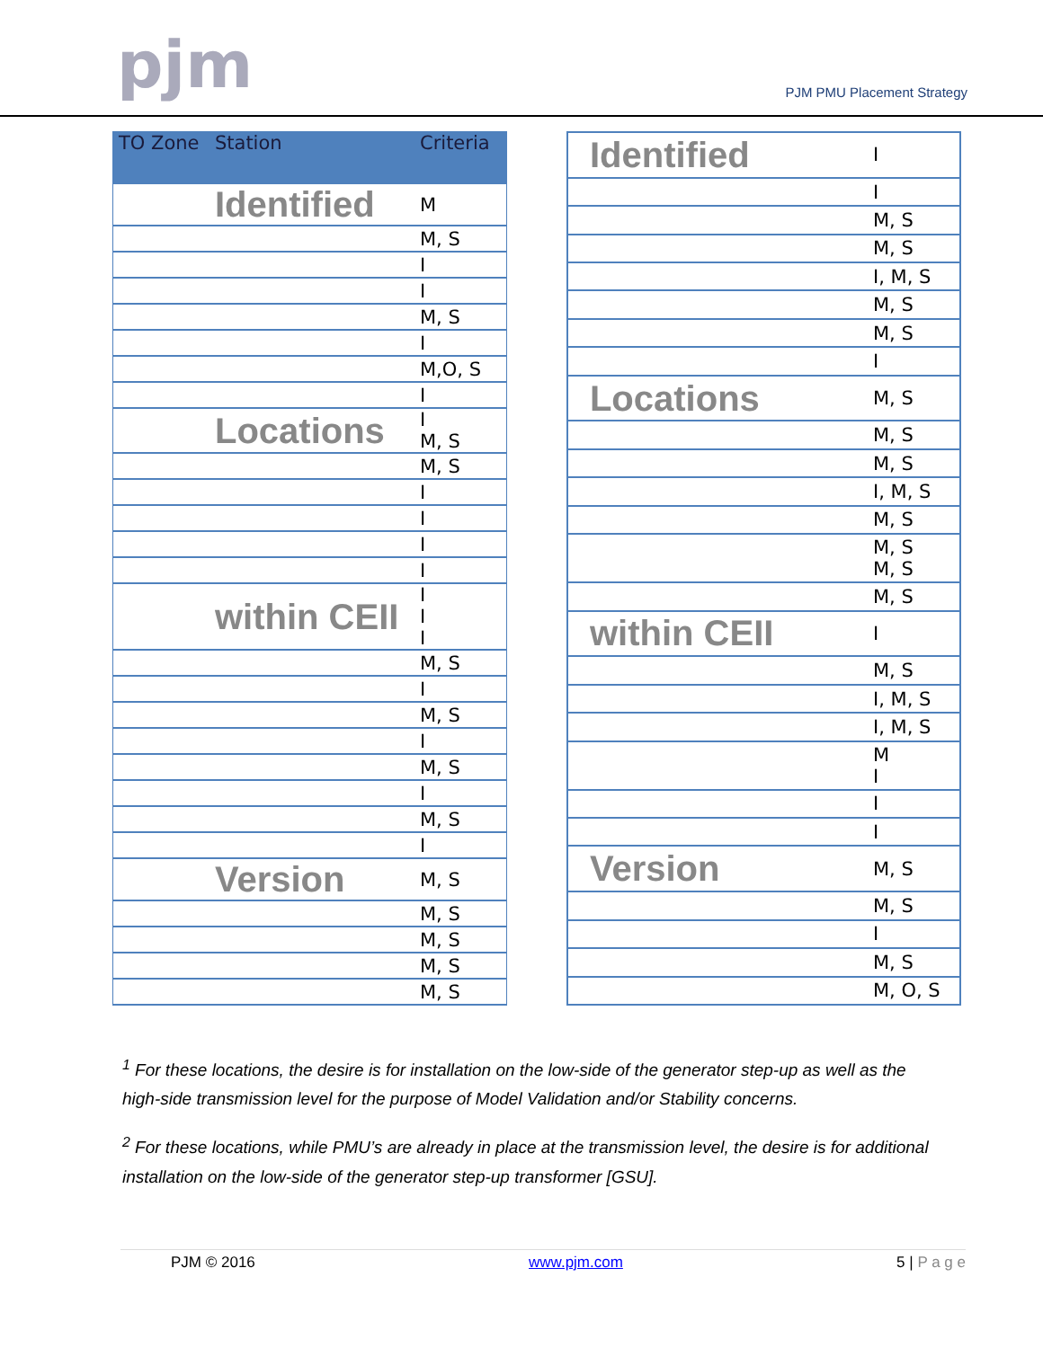pjm PJM PMU Placement Strategy
| TO Zone | Station | Criteria |
| --- | --- | --- |
| | Identified | M |
| | | M, S |
| | | I |
| | | I |
| | | M, S |
| | | I |
| | | M,O, S |
| | | I |
| | Locations | I M, S |
| | | M, S |
| | | I |
| | | I |
| | | I |
| | | I |
| | within CEII | I I I |
| | | M, S |
| | | I |
| | | M, S |
| | | I |
| | | M, S |
| | | I |
| | | M, S |
| | | I |
| | Version | M, S |
| | | M, S |
| | | M, S |
| | | M, S |
| | | M, S |
| | Identified | I |
| | | I |
| | | M, S |
| | | M, S |
| | | I, M, S |
| | | M, S |
| | | M, S |
| | | I |
| | Locations | M, S |
| | | M, S |
| | | M, S |
| | | I, M, S |
| | | M, S |
| | | M, S M, S |
| | | M, S |
| | within CEII | I |
| | | M, S |
| | | I, M, S |
| | | I, M, S |
| | | M I |
| | | I |
| | | I |
| | Version | M, S |
| | | M, S |
| | | I |
| | | M, S |
| | | M, O, S |
<sup>1</sup> For these locations, the desire is for installation on the low-side of the generator step-up as well as the high-side transmission level for the purpose of Model Validation and/or Stability concerns.
<sup>2</sup> For these locations, while PMU’s are already in place at the transmission level, the desire is for additional installation on the low-side of the generator step-up transformer [GSU].
PJM © 2016 www.pjm.com 5 | P a g e